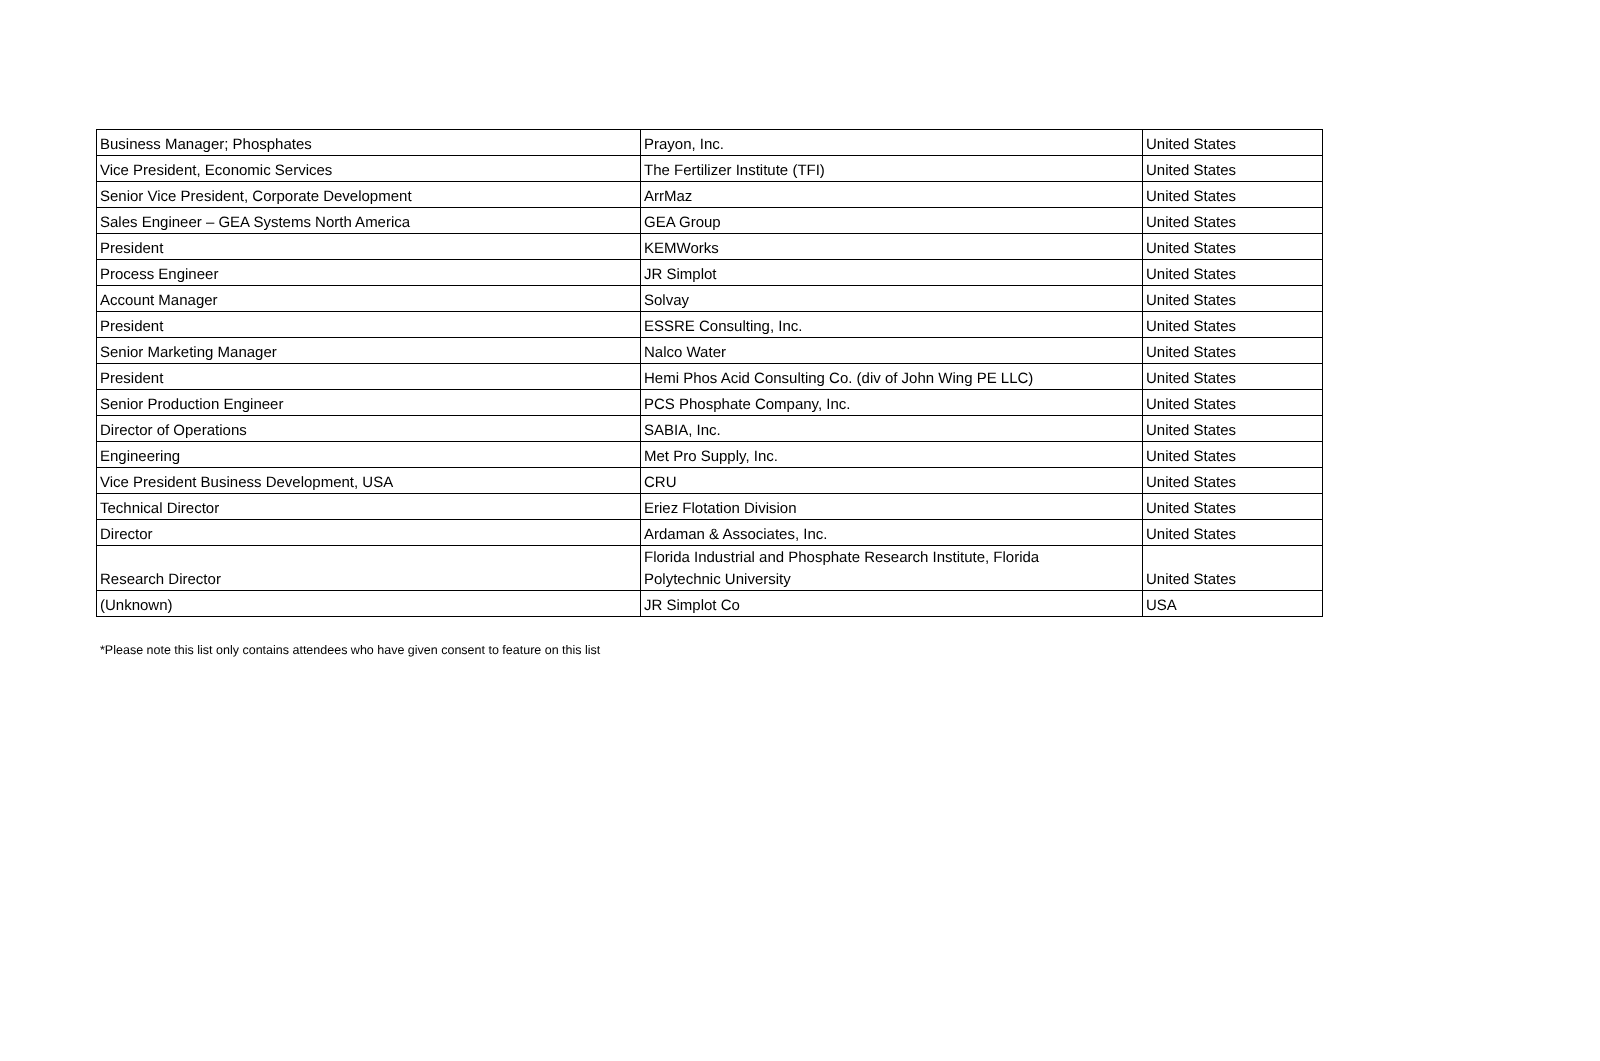| Business Manager; Phosphates | Prayon, Inc. | United States |
| Vice President, Economic Services | The Fertilizer Institute (TFI) | United States |
| Senior Vice President, Corporate Development | ArrMaz | United States |
| Sales Engineer – GEA Systems North America | GEA Group | United States |
| President | KEMWorks | United States |
| Process Engineer | JR Simplot | United States |
| Account Manager | Solvay | United States |
| President | ESSRE Consulting, Inc. | United States |
| Senior Marketing Manager | Nalco Water | United States |
| President | Hemi Phos Acid Consulting Co. (div of John Wing PE LLC) | United States |
| Senior Production Engineer | PCS Phosphate Company, Inc. | United States |
| Director of Operations | SABIA, Inc. | United States |
| Engineering | Met Pro Supply, Inc. | United States |
| Vice President Business Development, USA | CRU | United States |
| Technical Director | Eriez Flotation Division | United States |
| Director | Ardaman & Associates, Inc. | United States |
| Research Director | Florida Industrial and Phosphate Research Institute, Florida Polytechnic University | United States |
| (Unknown) | JR Simplot Co | USA |
*Please note this list only contains attendees who have given consent to feature on this list